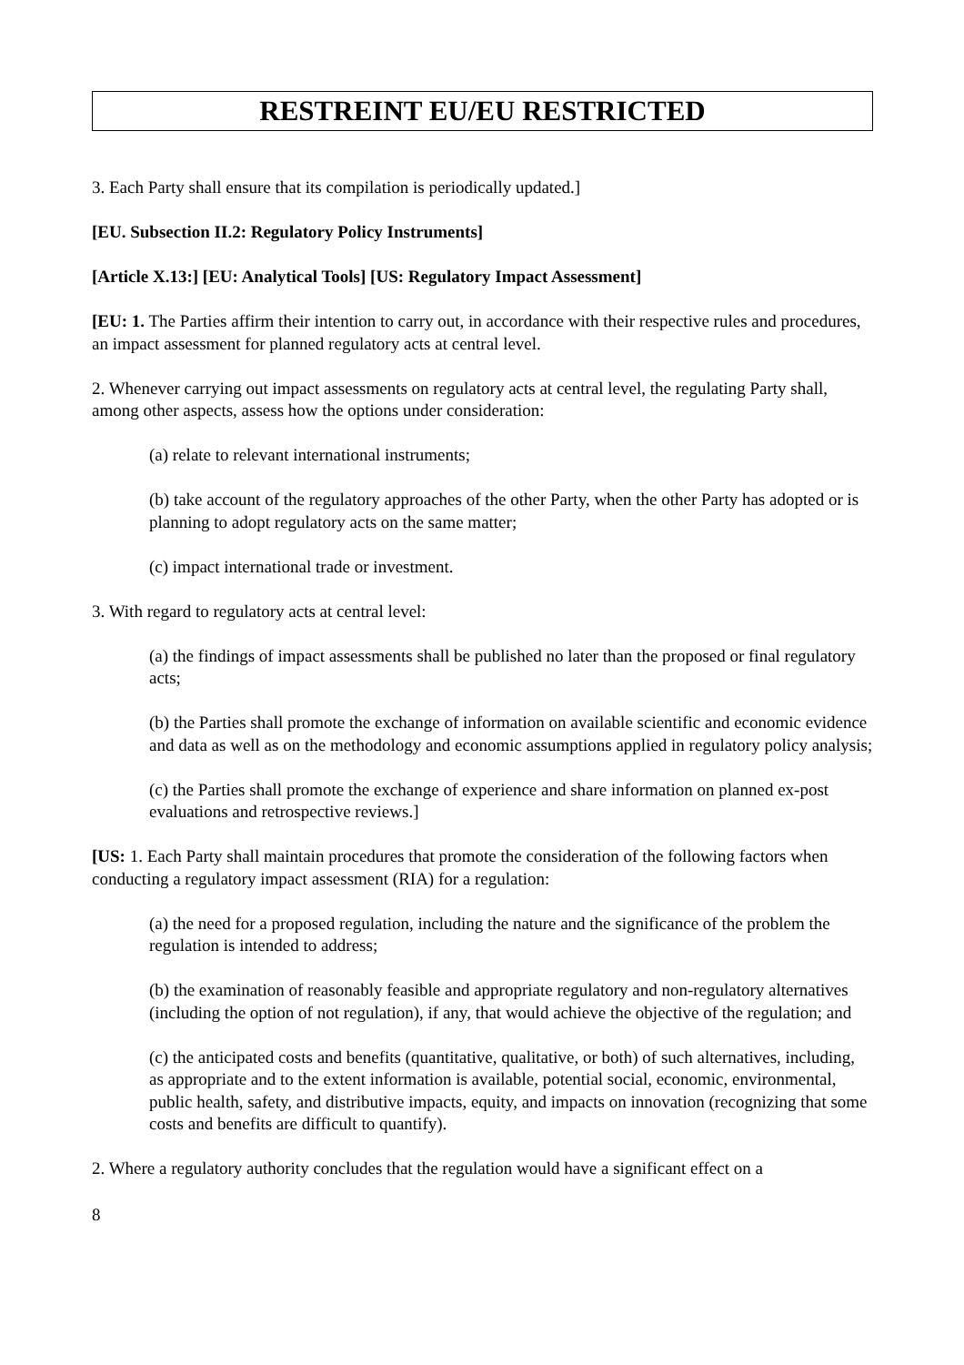RESTREINT EU/EU RESTRICTED
3. Each Party shall ensure that its compilation is periodically updated.]
[EU. Subsection II.2: Regulatory Policy Instruments]
[Article X.13:] [EU: Analytical Tools] [US: Regulatory Impact Assessment]
[EU: 1. The Parties affirm their intention to carry out, in accordance with their respective rules and procedures, an impact assessment for planned regulatory acts at central level.
2. Whenever carrying out impact assessments on regulatory acts at central level, the regulating Party shall, among other aspects, assess how the options under consideration:
(a) relate to relevant international instruments;
(b) take account of the regulatory approaches of the other Party, when the other Party has adopted or is planning to adopt regulatory acts on the same matter;
(c) impact international trade or investment.
3. With regard to regulatory acts at central level:
(a) the findings of impact assessments shall be published no later than the proposed or final regulatory acts;
(b) the Parties shall promote the exchange of information on available scientific and economic evidence and data as well as on the methodology and economic assumptions applied in regulatory policy analysis;
(c) the Parties shall promote the exchange of experience and share information on planned ex-post evaluations and retrospective reviews.]
[US: 1. Each Party shall maintain procedures that promote the consideration of the following factors when conducting a regulatory impact assessment (RIA) for a regulation:
(a) the need for a proposed regulation, including the nature and the significance of the problem the regulation is intended to address;
(b) the examination of reasonably feasible and appropriate regulatory and non-regulatory alternatives (including the option of not regulation), if any, that would achieve the objective of the regulation; and
(c) the anticipated costs and benefits (quantitative, qualitative, or both) of such alternatives, including, as appropriate and to the extent information is available, potential social, economic, environmental, public health, safety, and distributive impacts, equity, and impacts on innovation (recognizing that some costs and benefits are difficult to quantify).
2. Where a regulatory authority concludes that the regulation would have a significant effect on a
8